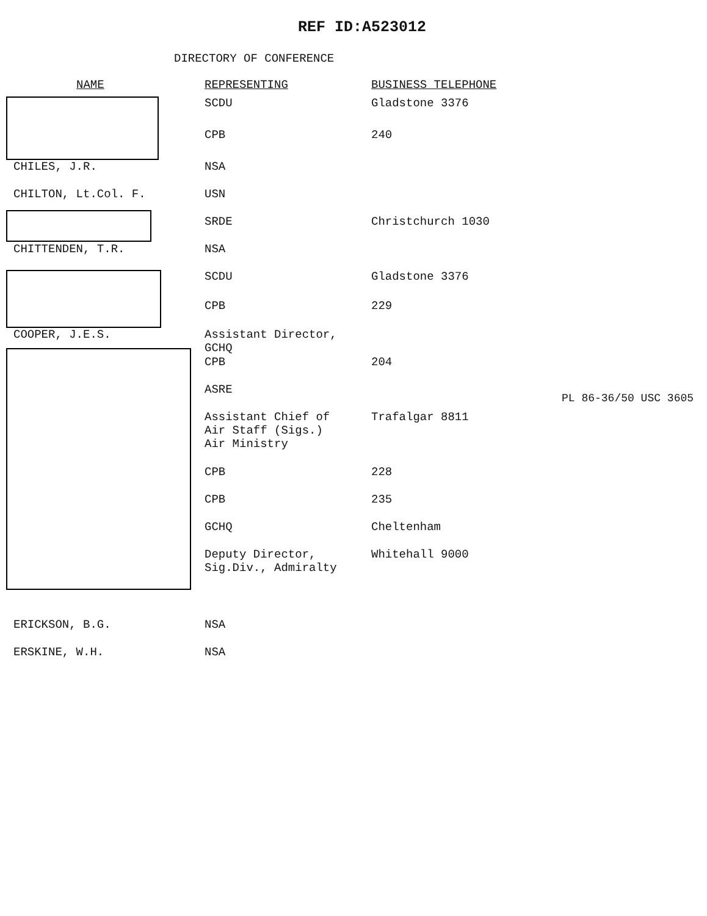REF ID:A523012
DIRECTORY OF CONFERENCE
| NAME | REPRESENTING | BUSINESS TELEPHONE |
| --- | --- | --- |
| | SCDU | Gladstone 3376 |
| | CPB | 240 |
| CHILES, J.R. | NSA | |
| CHILTON, Lt.Col. F. | USN | |
| | SRDE | Christchurch 1030 |
| CHITTENDEN, T.R. | NSA | |
| | SCDU | Gladstone 3376 |
| | CPB | 229 |
| COOPER, J.E.S. | Assistant Director, GCHQ | |
| | CPB | 204 |
| | ASRE | |
| | Assistant Chief of Air Staff (Sigs.) Air Ministry | Trafalgar 8811 |
| | CPB | 228 |
| | CPB | 235 |
| | GCHQ | Cheltenham |
| | Deputy Director, Sig.Div., Admiralty | Whitehall 9000 |
| ERICKSON, B.G. | NSA | |
| ERSKINE, W.H. | NSA | |
PL 86-36/50 USC 3605